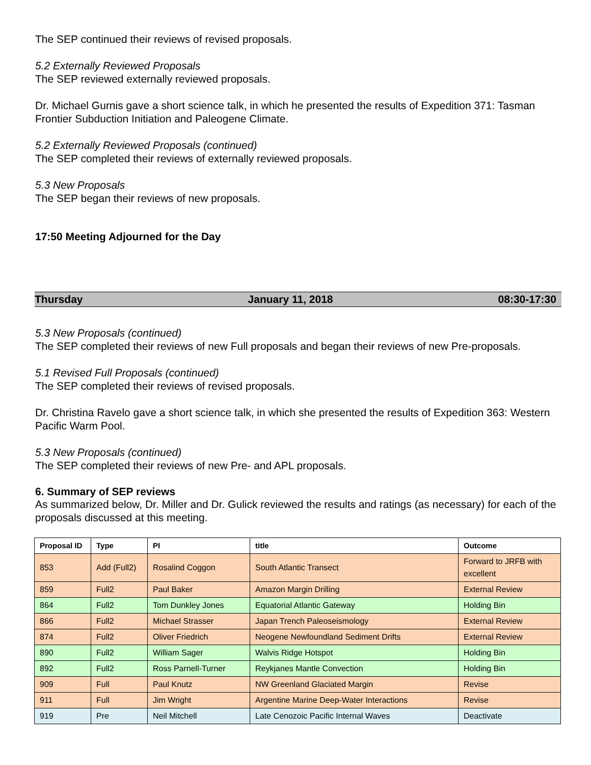The SEP continued their reviews of revised proposals.
5.2 Externally Reviewed Proposals
The SEP reviewed externally reviewed proposals.
Dr. Michael Gurnis gave a short science talk, in which he presented the results of Expedition 371: Tasman Frontier Subduction Initiation and Paleogene Climate.
5.2 Externally Reviewed Proposals (continued)
The SEP completed their reviews of externally reviewed proposals.
5.3 New Proposals
The SEP began their reviews of new proposals.
17:50 Meeting Adjourned for the Day
Thursday January 11, 2018 08:30-17:30
5.3 New Proposals (continued)
The SEP completed their reviews of new Full proposals and began their reviews of new Pre-proposals.
5.1 Revised Full Proposals (continued)
The SEP completed their reviews of revised proposals.
Dr. Christina Ravelo gave a short science talk, in which she presented the results of Expedition 363: Western Pacific Warm Pool.
5.3 New Proposals (continued)
The SEP completed their reviews of new Pre- and APL proposals.
6. Summary of SEP reviews
As summarized below, Dr. Miller and Dr. Gulick reviewed the results and ratings (as necessary) for each of the proposals discussed at this meeting.
| Proposal ID | Type | PI | title | Outcome |
| --- | --- | --- | --- | --- |
| 853 | Add (Full2) | Rosalind Coggon | South Atlantic Transect | Forward to JRFB with excellent |
| 859 | Full2 | Paul Baker | Amazon Margin Drilling | External Review |
| 864 | Full2 | Tom Dunkley Jones | Equatorial Atlantic Gateway | Holding Bin |
| 866 | Full2 | Michael Strasser | Japan Trench Paleoseismology | External Review |
| 874 | Full2 | Oliver Friedrich | Neogene Newfoundland Sediment Drifts | External Review |
| 890 | Full2 | William Sager | Walvis Ridge Hotspot | Holding Bin |
| 892 | Full2 | Ross Parnell-Turner | Reykjanes Mantle Convection | Holding Bin |
| 909 | Full | Paul Knutz | NW Greenland Glaciated Margin | Revise |
| 911 | Full | Jim Wright | Argentine Marine Deep-Water Interactions | Revise |
| 919 | Pre | Neil Mitchell | Late Cenozoic Pacific Internal Waves | Deactivate |